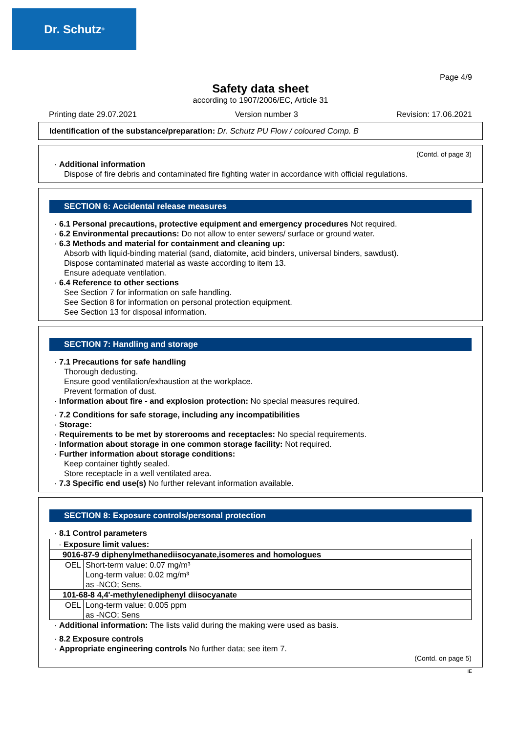Dr. Schutz<sup>®</sup>
Page 4/9
Safety data sheet
according to 1907/2006/EC, Article 31
Printing date 29.07.2021 Version number 3 Revision: 17.06.2021
Identification of the substance/preparation: Dr. Schutz PU Flow / coloured Comp. B
(Contd. of page 3)
· Additional information
Dispose of fire debris and contaminated fire fighting water in accordance with official regulations.
SECTION 6: Accidental release measures
· 6.1 Personal precautions, protective equipment and emergency procedures Not required.
· 6.2 Environmental precautions: Do not allow to enter sewers/ surface or ground water.
· 6.3 Methods and material for containment and cleaning up:
Absorb with liquid-binding material (sand, diatomite, acid binders, universal binders, sawdust).
Dispose contaminated material as waste according to item 13.
Ensure adequate ventilation.
· 6.4 Reference to other sections
See Section 7 for information on safe handling.
See Section 8 for information on personal protection equipment.
See Section 13 for disposal information.
SECTION 7: Handling and storage
· 7.1 Precautions for safe handling
Thorough dedusting.
Ensure good ventilation/exhaustion at the workplace.
Prevent formation of dust.
· Information about fire - and explosion protection: No special measures required.
· 7.2 Conditions for safe storage, including any incompatibilities
· Storage:
· Requirements to be met by storerooms and receptacles: No special requirements.
· Information about storage in one common storage facility: Not required.
· Further information about storage conditions:
Keep container tightly sealed.
Store receptacle in a well ventilated area.
· 7.3 Specific end use(s) No further relevant information available.
SECTION 8: Exposure controls/personal protection
· 8.1 Control parameters
| · Exposure limit values: | |
| 9016-87-9 diphenylmethanediisocyanate,isomeres and homologues | |
| OEL | Short-term value: 0.07 mg/m³ Long-term value: 0.02 mg/m³ as -NCO; Sens. |
| 101-68-8 4,4'-methylenediphenyl diisocyanate | |
| OEL | Long-term value: 0.005 ppm as -NCO; Sens |
· Additional information: The lists valid during the making were used as basis.
· 8.2 Exposure controls
· Appropriate engineering controls No further data; see item 7.
(Contd. on page 5)
IE